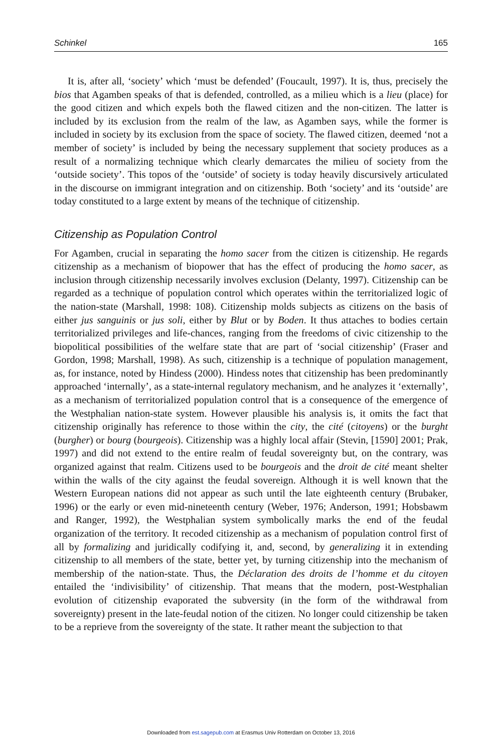Schinkel 165
It is, after all, ‘society’ which ‘must be defended’ (Foucault, 1997). It is, thus, precisely the bios that Agamben speaks of that is defended, controlled, as a milieu which is a lieu (place) for the good citizen and which expels both the flawed citizen and the non-citizen. The latter is included by its exclusion from the realm of the law, as Agamben says, while the former is included in society by its exclusion from the space of society. The flawed citizen, deemed ‘not a member of society’ is included by being the necessary supplement that society produces as a result of a normalizing technique which clearly demarcates the milieu of society from the ‘outside society’. This topos of the ‘outside’ of society is today heavily discursively articulated in the discourse on immigrant integration and on citizenship. Both ‘society’ and its ‘outside’ are today constituted to a large extent by means of the technique of citizenship.
Citizenship as Population Control
For Agamben, crucial in separating the homo sacer from the citizen is citizenship. He regards citizenship as a mechanism of biopower that has the effect of producing the homo sacer, as inclusion through citizenship necessarily involves exclusion (Delanty, 1997). Citizenship can be regarded as a technique of population control which operates within the territorialized logic of the nation-state (Marshall, 1998: 108). Citizenship molds subjects as citizens on the basis of either jus sanguinis or jus soli, either by Blut or by Boden. It thus attaches to bodies certain territorialized privileges and life-chances, ranging from the freedoms of civic citizenship to the biopolitical possibilities of the welfare state that are part of ‘social citizenship’ (Fraser and Gordon, 1998; Marshall, 1998). As such, citizenship is a technique of population management, as, for instance, noted by Hindess (2000). Hindess notes that citizenship has been predominantly approached ‘internally’, as a state-internal regulatory mechanism, and he analyzes it ‘externally’, as a mechanism of territorialized population control that is a consequence of the emergence of the Westphalian nation-state system. However plausible his analysis is, it omits the fact that citizenship originally has reference to those within the city, the cité (citoyens) or the burght (burgher) or bourg (bourgeois). Citizenship was a highly local affair (Stevin, [1590] 2001; Prak, 1997) and did not extend to the entire realm of feudal sovereignty but, on the contrary, was organized against that realm. Citizens used to be bourgeois and the droit de cité meant shelter within the walls of the city against the feudal sovereign. Although it is well known that the Western European nations did not appear as such until the late eighteenth century (Brubaker, 1996) or the early or even mid-nineteenth century (Weber, 1976; Anderson, 1991; Hobsbawm and Ranger, 1992), the Westphalian system symbolically marks the end of the feudal organization of the territory. It recoded citizenship as a mechanism of population control first of all by formalizing and juridically codifying it, and, second, by generalizing it in extending citizenship to all members of the state, better yet, by turning citizenship into the mechanism of membership of the nation-state. Thus, the Déclaration des droits de l’homme et du citoyen entailed the ‘indivisibility’ of citizenship. That means that the modern, post-Westphalian evolution of citizenship evaporated the subversity (in the form of the withdrawal from sovereignty) present in the late-feudal notion of the citizen. No longer could citizenship be taken to be a reprieve from the sovereignty of the state. It rather meant the subjection to that
Downloaded from est.sagepub.com at Erasmus Univ Rotterdam on October 13, 2016